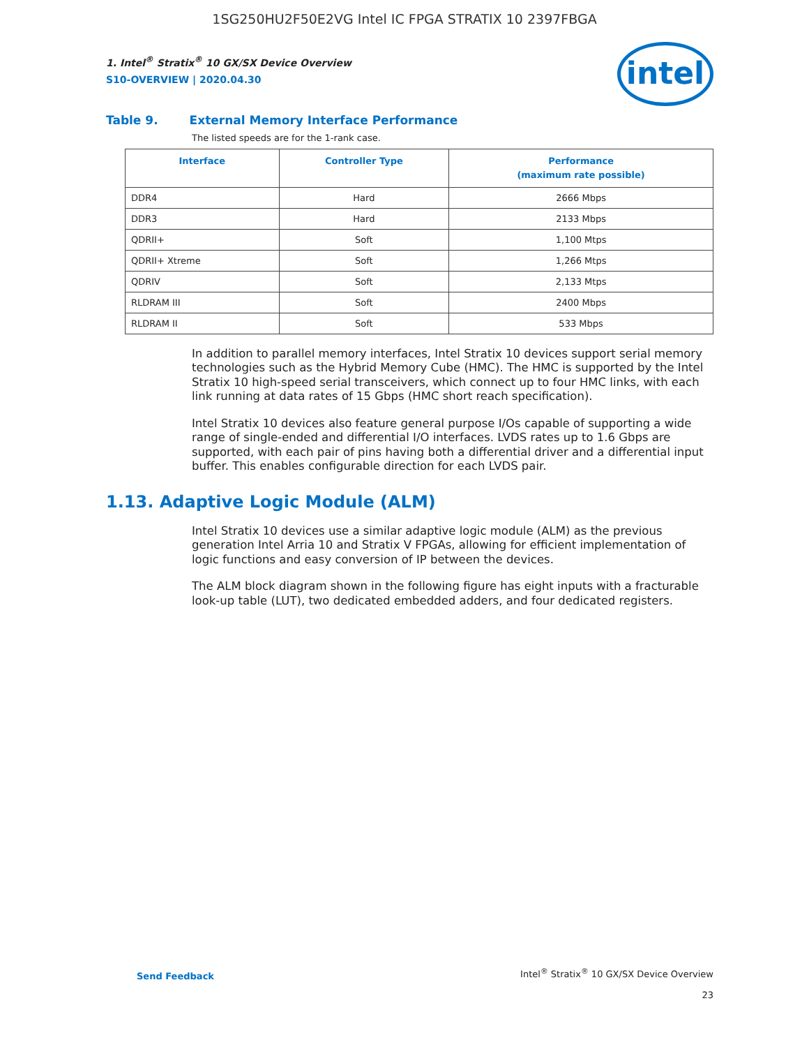1SG250HU2F50E2VG Intel IC FPGA STRATIX 10 2397FBGA
intel
1. Intel<sup>®</sup> Stratix<sup>®</sup> 10 GX/SX Device Overview
S10-OVERVIEW | 2020.04.30
Table 9. External Memory Interface Performance
The listed speeds are for the 1-rank case.
| Interface | Controller Type | Performance (maximum rate possible) |
| --- | --- | --- |
| DDR4 | Hard | 2666 Mbps |
| DDR3 | Hard | 2133 Mbps |
| QDRII+ | Soft | 1,100 Mtps |
| QDRII+ Xtreme | Soft | 1,266 Mtps |
| QDRIV | Soft | 2,133 Mtps |
| RLDRAM III | Soft | 2400 Mbps |
| RLDRAM II | Soft | 533 Mbps |
In addition to parallel memory interfaces, Intel Stratix 10 devices support serial memory technologies such as the Hybrid Memory Cube (HMC). The HMC is supported by the Intel Stratix 10 high-speed serial transceivers, which connect up to four HMC links, with each link running at data rates of 15 Gbps (HMC short reach specification).
Intel Stratix 10 devices also feature general purpose I/Os capable of supporting a wide range of single-ended and differential I/O interfaces. LVDS rates up to 1.6 Gbps are supported, with each pair of pins having both a differential driver and a differential input buffer. This enables configurable direction for each LVDS pair.
1.13. Adaptive Logic Module (ALM)
Intel Stratix 10 devices use a similar adaptive logic module (ALM) as the previous generation Intel Arria 10 and Stratix V FPGAs, allowing for efficient implementation of logic functions and easy conversion of IP between the devices.
The ALM block diagram shown in the following figure has eight inputs with a fracturable look-up table (LUT), two dedicated embedded adders, and four dedicated registers.
Send Feedback
Intel<sup>®</sup> Stratix<sup>®</sup> 10 GX/SX Device Overview
23